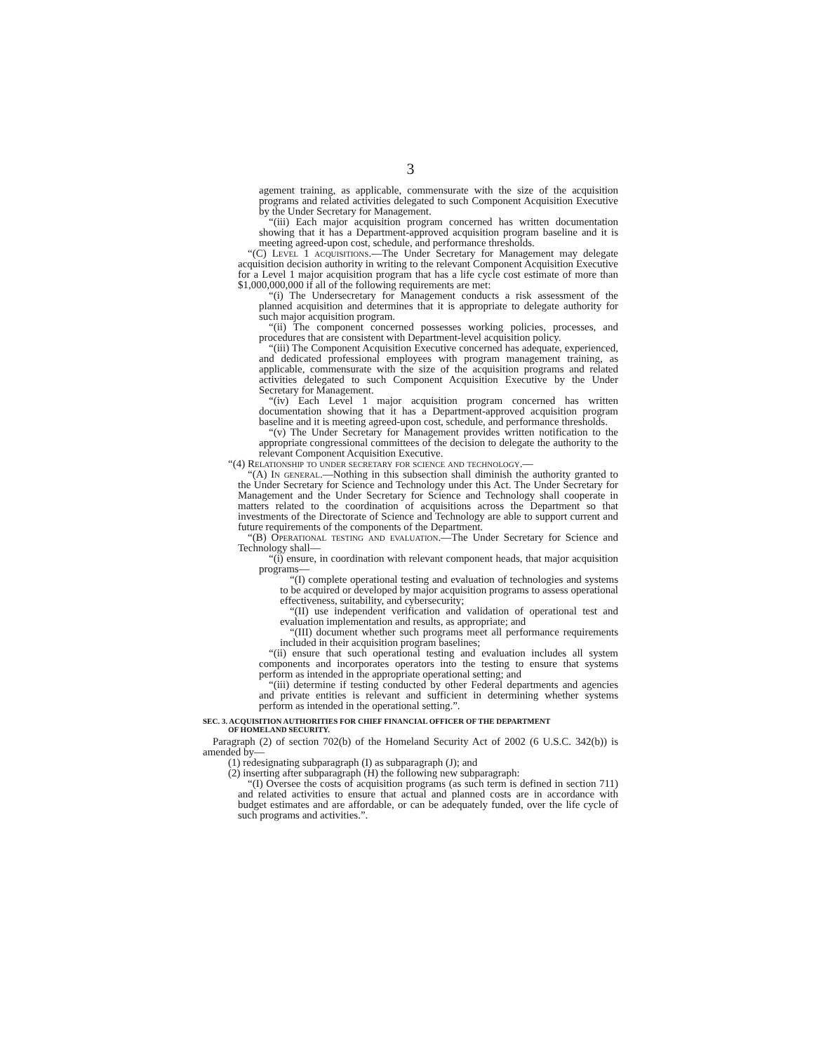3
agement training, as applicable, commensurate with the size of the acquisition programs and related activities delegated to such Component Acquisition Executive by the Under Secretary for Management.
“(iii) Each major acquisition program concerned has written documentation showing that it has a Department-approved acquisition program baseline and it is meeting agreed-upon cost, schedule, and performance thresholds.
“(C) Level 1 acquisitions.—The Under Secretary for Management may delegate acquisition decision authority in writing to the relevant Component Acquisition Executive for a Level 1 major acquisition program that has a life cycle cost estimate of more than $1,000,000,000 if all of the following requirements are met:
“(i) The Undersecretary for Management conducts a risk assessment of the planned acquisition and determines that it is appropriate to delegate authority for such major acquisition program.
“(ii) The component concerned possesses working policies, processes, and procedures that are consistent with Department-level acquisition policy.
“(iii) The Component Acquisition Executive concerned has adequate, experienced, and dedicated professional employees with program management training, as applicable, commensurate with the size of the acquisition programs and related activities delegated to such Component Acquisition Executive by the Under Secretary for Management.
“(iv) Each Level 1 major acquisition program concerned has written documentation showing that it has a Department-approved acquisition program baseline and it is meeting agreed-upon cost, schedule, and performance thresholds.
“(v) The Under Secretary for Management provides written notification to the appropriate congressional committees of the decision to delegate the authority to the relevant Component Acquisition Executive.
“(4) Relationship to under secretary for science and technology.—
“(A) In general.—Nothing in this subsection shall diminish the authority granted to the Under Secretary for Science and Technology under this Act. The Under Secretary for Management and the Under Secretary for Science and Technology shall cooperate in matters related to the coordination of acquisitions across the Department so that investments of the Directorate of Science and Technology are able to support current and future requirements of the components of the Department.
“(B) Operational testing and evaluation.—The Under Secretary for Science and Technology shall—
“(i) ensure, in coordination with relevant component heads, that major acquisition programs—
“(I) complete operational testing and evaluation of technologies and systems to be acquired or developed by major acquisition programs to assess operational effectiveness, suitability, and cybersecurity;
“(II) use independent verification and validation of operational test and evaluation implementation and results, as appropriate; and
“(III) document whether such programs meet all performance requirements included in their acquisition program baselines;
“(ii) ensure that such operational testing and evaluation includes all system components and incorporates operators into the testing to ensure that systems perform as intended in the appropriate operational setting; and
“(iii) determine if testing conducted by other Federal departments and agencies and private entities is relevant and sufficient in determining whether systems perform as intended in the operational setting.”.
SEC. 3. ACQUISITION AUTHORITIES FOR CHIEF FINANCIAL OFFICER OF THE DEPARTMENT
OF HOMELAND SECURITY.
Paragraph (2) of section 702(b) of the Homeland Security Act of 2002 (6 U.S.C. 342(b)) is amended by—
(1) redesignating subparagraph (I) as subparagraph (J); and
(2) inserting after subparagraph (H) the following new subparagraph:
“(I) Oversee the costs of acquisition programs (as such term is defined in section 711) and related activities to ensure that actual and planned costs are in accordance with budget estimates and are affordable, or can be adequately funded, over the life cycle of such programs and activities.”.